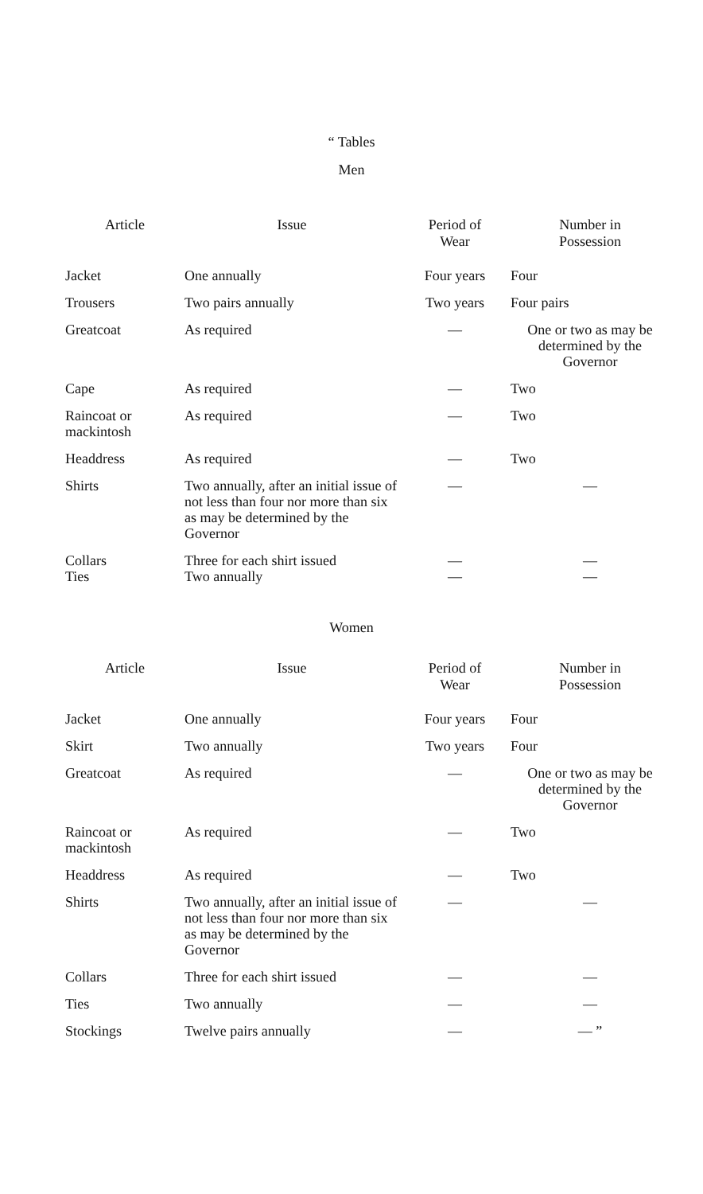“ Tables
Men
| Article | Issue | Period of Wear | Number in Possession |
| --- | --- | --- | --- |
| Jacket | One annually | Four years | Four |
| Trousers | Two pairs annually | Two years | Four pairs |
| Greatcoat | As required | — | One or two as may be determined by the Governor |
| Cape | As required | — | Two |
| Raincoat or mackintosh | As required | — | Two |
| Headdress | As required | — | Two |
| Shirts | Two annually, after an initial issue of not less than four nor more than six as may be determined by the Governor | — | — |
| Collars Ties | Three for each shirt issued Two annually | — — | — — |
Women
| Article | Issue | Period of Wear | Number in Possession |
| --- | --- | --- | --- |
| Jacket | One annually | Four years | Four |
| Skirt | Two annually | Two years | Four |
| Greatcoat | As required | — | One or two as may be determined by the Governor |
| Raincoat or mackintosh | As required | — | Two |
| Headdress | As required | — | Two |
| Shirts | Two annually, after an initial issue of not less than four nor more than six as may be determined by the Governor | — | — |
| Collars | Three for each shirt issued | — | — |
| Ties | Two annually | — | — |
| Stockings | Twelve pairs annually | — | — ” |